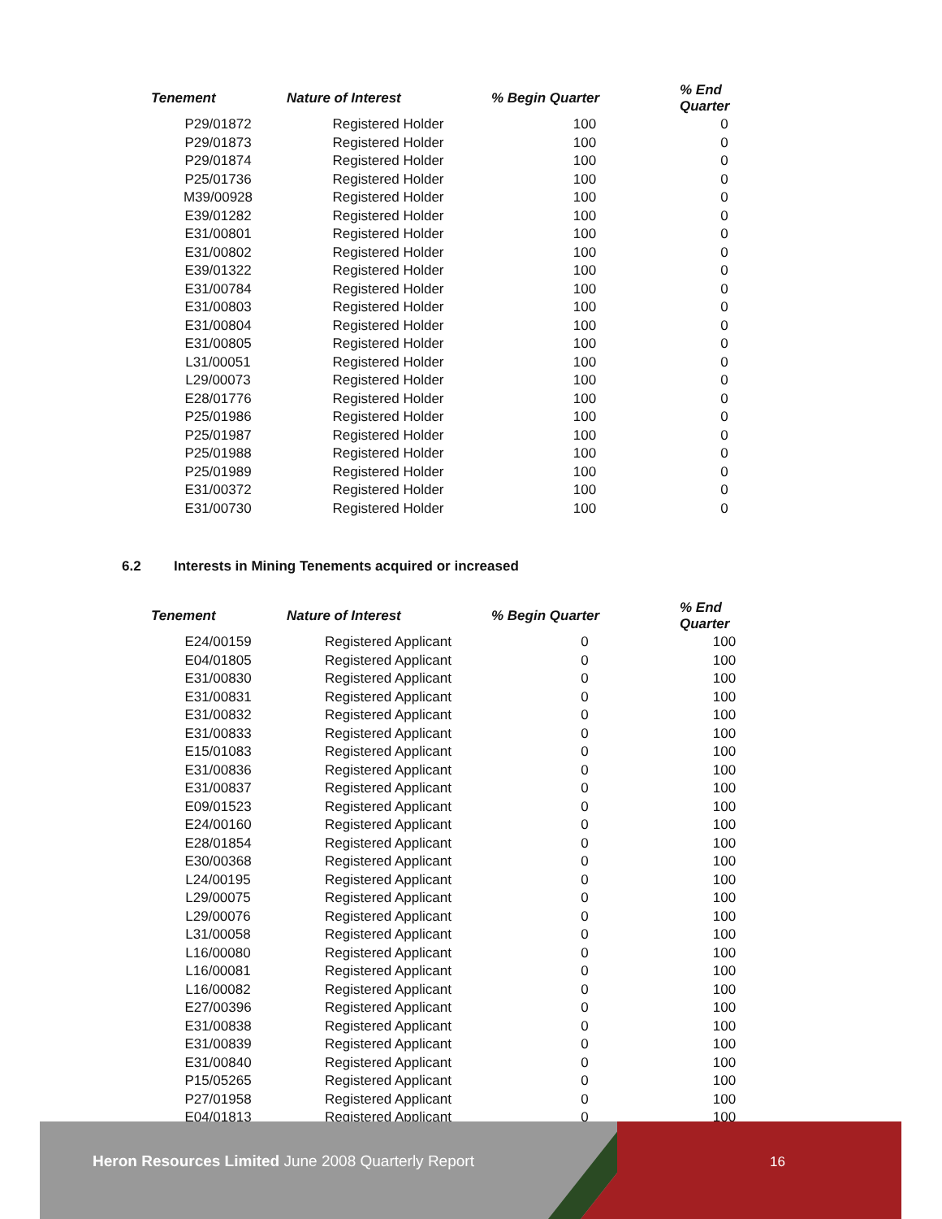| Tenement | Nature of Interest | % Begin Quarter | % End Quarter |
| --- | --- | --- | --- |
| P29/01872 | Registered Holder | 100 | 0 |
| P29/01873 | Registered Holder | 100 | 0 |
| P29/01874 | Registered Holder | 100 | 0 |
| P25/01736 | Registered Holder | 100 | 0 |
| M39/00928 | Registered Holder | 100 | 0 |
| E39/01282 | Registered Holder | 100 | 0 |
| E31/00801 | Registered Holder | 100 | 0 |
| E31/00802 | Registered Holder | 100 | 0 |
| E39/01322 | Registered Holder | 100 | 0 |
| E31/00784 | Registered Holder | 100 | 0 |
| E31/00803 | Registered Holder | 100 | 0 |
| E31/00804 | Registered Holder | 100 | 0 |
| E31/00805 | Registered Holder | 100 | 0 |
| L31/00051 | Registered Holder | 100 | 0 |
| L29/00073 | Registered Holder | 100 | 0 |
| E28/01776 | Registered Holder | 100 | 0 |
| P25/01986 | Registered Holder | 100 | 0 |
| P25/01987 | Registered Holder | 100 | 0 |
| P25/01988 | Registered Holder | 100 | 0 |
| P25/01989 | Registered Holder | 100 | 0 |
| E31/00372 | Registered Holder | 100 | 0 |
| E31/00730 | Registered Holder | 100 | 0 |
6.2 Interests in Mining Tenements acquired or increased
| Tenement | Nature of Interest | % Begin Quarter | % End Quarter |
| --- | --- | --- | --- |
| E24/00159 | Registered Applicant | 0 | 100 |
| E04/01805 | Registered Applicant | 0 | 100 |
| E31/00830 | Registered Applicant | 0 | 100 |
| E31/00831 | Registered Applicant | 0 | 100 |
| E31/00832 | Registered Applicant | 0 | 100 |
| E31/00833 | Registered Applicant | 0 | 100 |
| E15/01083 | Registered Applicant | 0 | 100 |
| E31/00836 | Registered Applicant | 0 | 100 |
| E31/00837 | Registered Applicant | 0 | 100 |
| E09/01523 | Registered Applicant | 0 | 100 |
| E24/00160 | Registered Applicant | 0 | 100 |
| E28/01854 | Registered Applicant | 0 | 100 |
| E30/00368 | Registered Applicant | 0 | 100 |
| L24/00195 | Registered Applicant | 0 | 100 |
| L29/00075 | Registered Applicant | 0 | 100 |
| L29/00076 | Registered Applicant | 0 | 100 |
| L31/00058 | Registered Applicant | 0 | 100 |
| L16/00080 | Registered Applicant | 0 | 100 |
| L16/00081 | Registered Applicant | 0 | 100 |
| L16/00082 | Registered Applicant | 0 | 100 |
| E27/00396 | Registered Applicant | 0 | 100 |
| E31/00838 | Registered Applicant | 0 | 100 |
| E31/00839 | Registered Applicant | 0 | 100 |
| E31/00840 | Registered Applicant | 0 | 100 |
| P15/05265 | Registered Applicant | 0 | 100 |
| P27/01958 | Registered Applicant | 0 | 100 |
| E04/01813 | Registered Applicant | 0 | 100 |
Heron Resources Limited June 2008 Quarterly Report
16